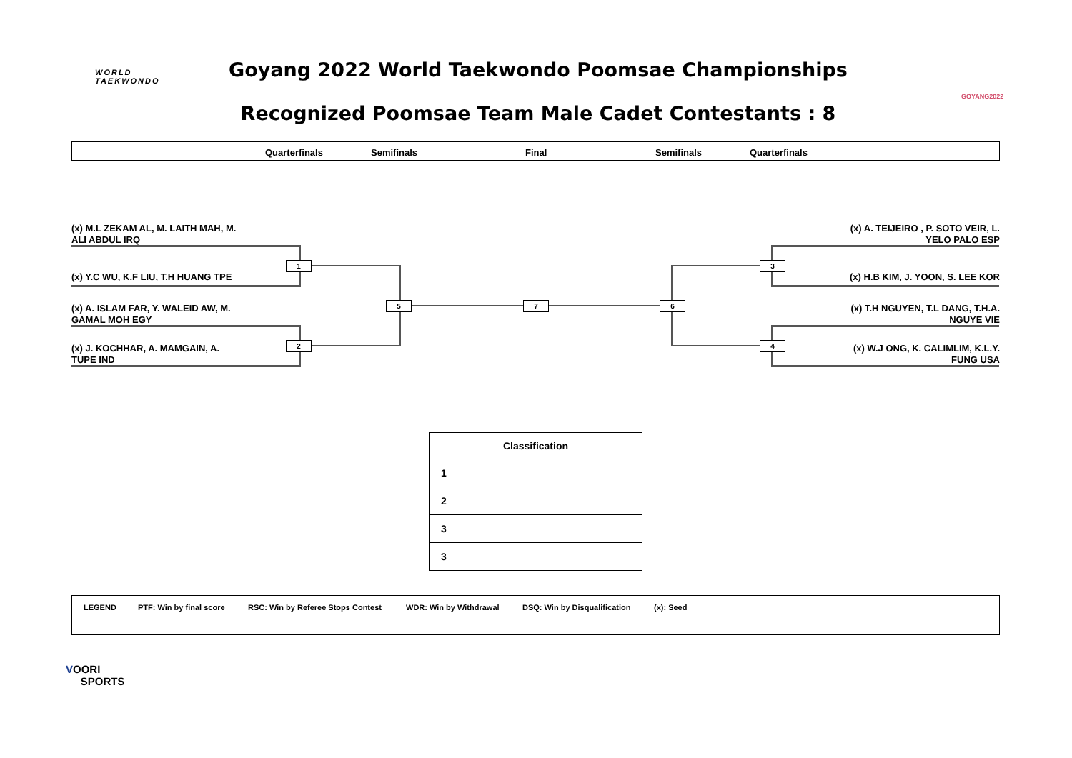WORLD
TAEKWONDO
Goyang 2022 World Taekwondo Poomsae Championships
GOYANG2022
Recognized Poomsae Team Male Cadet Contestants : 8
Quarterfinals Semifinals Final Semifinals Quarterfinals
(x) M.L ZEKAM AL, M. LAITH MAH, M.
ALI ABDUL IRQ
(x) Y.C WU, K.F LIU, T.H HUANG TPE
(x) A. ISLAM FAR, Y. WALEID AW, M.
GAMAL MOH EGY
(x) J. KOCHHAR, A. MAMGAIN, A.
TUPE IND
(x) A. TEIJEIRO , P. SOTO VEIR, L.
YELO PALO ESP
(x) H.B KIM, J. YOON, S. LEE KOR
(x) T.H NGUYEN, T.L DANG, T.H.A.
NGUYE VIE
(x) W.J ONG, K. CALIMLIM, K.L.Y.
FUNG USA
1
2
5 7 6
3
4
| Classification |
| --- |
| 1 |
| 2 |
| 3 |
| 3 |
LEGEND PTF: Win by final score RSC: Win by Referee Stops Contest WDR: Win by Withdrawal DSQ: Win by Disqualification (x): Seed
VOORI
SPORTS